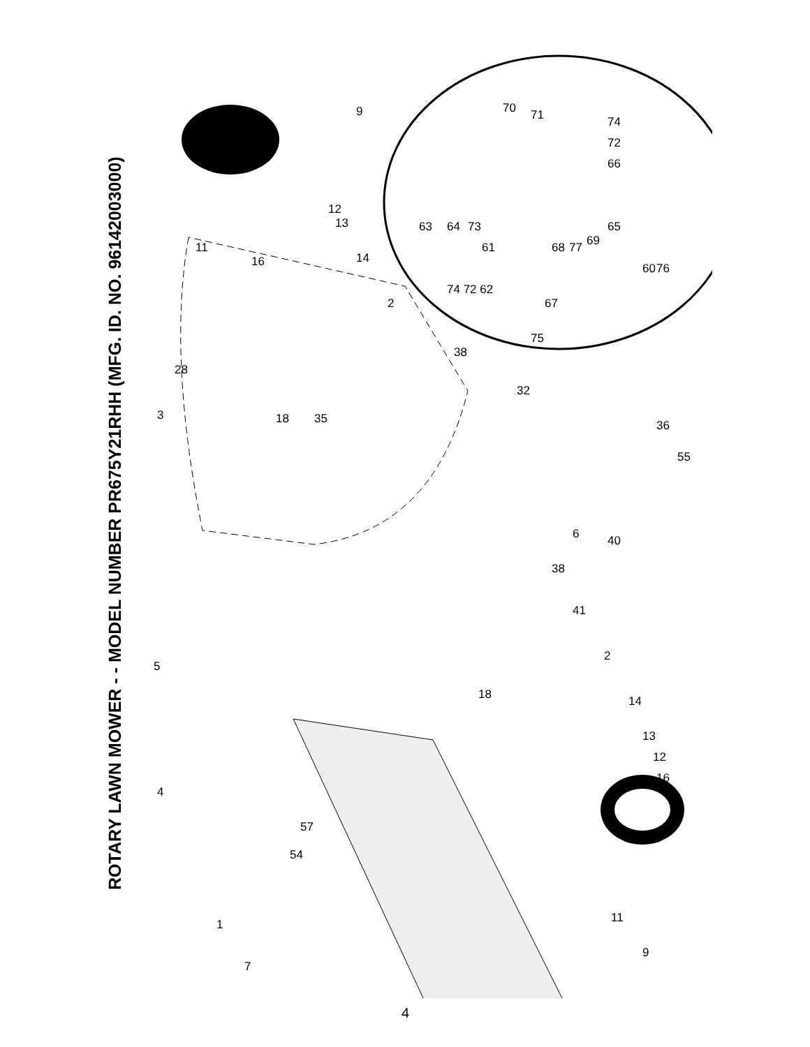ROTARY LAWN MOWER - - MODEL NUMBER PR675Y21RHH (MFG. ID. NO. 96142003000)
9
11
16
12
13
14
2
28
3
18
35
38
32
36
55
6
40
38
41
2
18
5
14
13
12
16
4
57
54
1
7
11
9
70
71
74
72
66
63
64
73
61
68
77
69
65
60
76
74 72 62
67
75
4